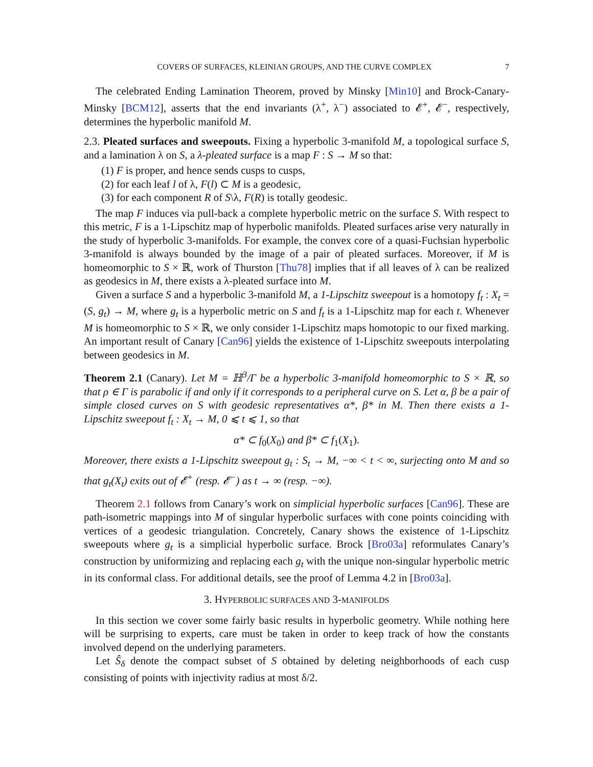COVERS OF SURFACES, KLEINIAN GROUPS, AND THE CURVE COMPLEX 7
The celebrated Ending Lamination Theorem, proved by Minsky [Min10] and Brock-Canary-Minsky [BCM12], asserts that the end invariants (λ<sup>+</sup>, λ<sup>−</sup>) associated to 𝓔<sup>+</sup>, 𝓔<sup>−</sup>, respectively, determines the hyperbolic manifold M.
2.3. Pleated surfaces and sweepouts. Fixing a hyperbolic 3-manifold M, a topological surface S, and a lamination λ on S, a λ-pleated surface is a map F : S → M so that:
(1) F is proper, and hence sends cusps to cusps,
(2) for each leaf l of λ, F(l) ⊂ M is a geodesic,
(3) for each component R of S\λ, F(R) is totally geodesic.
The map F induces via pull-back a complete hyperbolic metric on the surface S. With respect to this metric, F is a 1-Lipschitz map of hyperbolic manifolds. Pleated surfaces arise very naturally in the study of hyperbolic 3-manifolds. For example, the convex core of a quasi-Fuchsian hyperbolic 3-manifold is always bounded by the image of a pair of pleated surfaces. Moreover, if M is homeomorphic to S × ℝ, work of Thurston [Thu78] implies that if all leaves of λ can be realized as geodesics in M, there exists a λ-pleated surface into M.
Given a surface S and a hyperbolic 3-manifold M, a 1-Lipschitz sweepout is a homotopy f<sub>t</sub> : X<sub>t</sub> = (S, g<sub>t</sub>) → M, where g<sub>t</sub> is a hyperbolic metric on S and f<sub>t</sub> is a 1-Lipschitz map for each t. Whenever M is homeomorphic to S × ℝ, we only consider 1-Lipschitz maps homotopic to our fixed marking. An important result of Canary [Can96] yields the existence of 1-Lipschitz sweepouts interpolating between geodesics in M.
Theorem 2.1 (Canary). Let M = ℍ<sup>3</sup>/Γ be a hyperbolic 3-manifold homeomorphic to S × ℝ, so that ρ ∈ Γ is parabolic if and only if it corresponds to a peripheral curve on S. Let α, β be a pair of simple closed curves on S with geodesic representatives α*, β* in M. Then there exists a 1-Lipschitz sweepout f<sub>t</sub> : X<sub>t</sub> → M, 0 ⩽ t ⩽ 1, so that
α* ⊂ f<sub>0</sub>(X<sub>0</sub>) and β* ⊂ f<sub>1</sub>(X<sub>1</sub>).
Moreover, there exists a 1-Lipschitz sweepout g<sub>t</sub> : S<sub>t</sub> → M, −∞ < t < ∞, surjecting onto M and so that g<sub>t</sub>(X<sub>t</sub>) exits out of 𝓔<sup>+</sup> (resp. 𝓔<sup>−</sup>) as t → ∞ (resp. −∞).
Theorem 2.1 follows from Canary’s work on simplicial hyperbolic surfaces [Can96]. These are path-isometric mappings into M of singular hyperbolic surfaces with cone points coinciding with vertices of a geodesic triangulation. Concretely, Canary shows the existence of 1-Lipschitz sweepouts where g<sub>t</sub> is a simplicial hyperbolic surface. Brock [Bro03a] reformulates Canary’s construction by uniformizing and replacing each g<sub>t</sub> with the unique non-singular hyperbolic metric in its conformal class. For additional details, see the proof of Lemma 4.2 in [Bro03a].
3. HYPERBOLIC SURFACES AND 3-MANIFOLDS
In this section we cover some fairly basic results in hyperbolic geometry. While nothing here will be surprising to experts, care must be taken in order to keep track of how the constants involved depend on the underlying parameters.
Let Ŝ<sub>δ</sub> denote the compact subset of S obtained by deleting neighborhoods of each cusp consisting of points with injectivity radius at most δ/2.